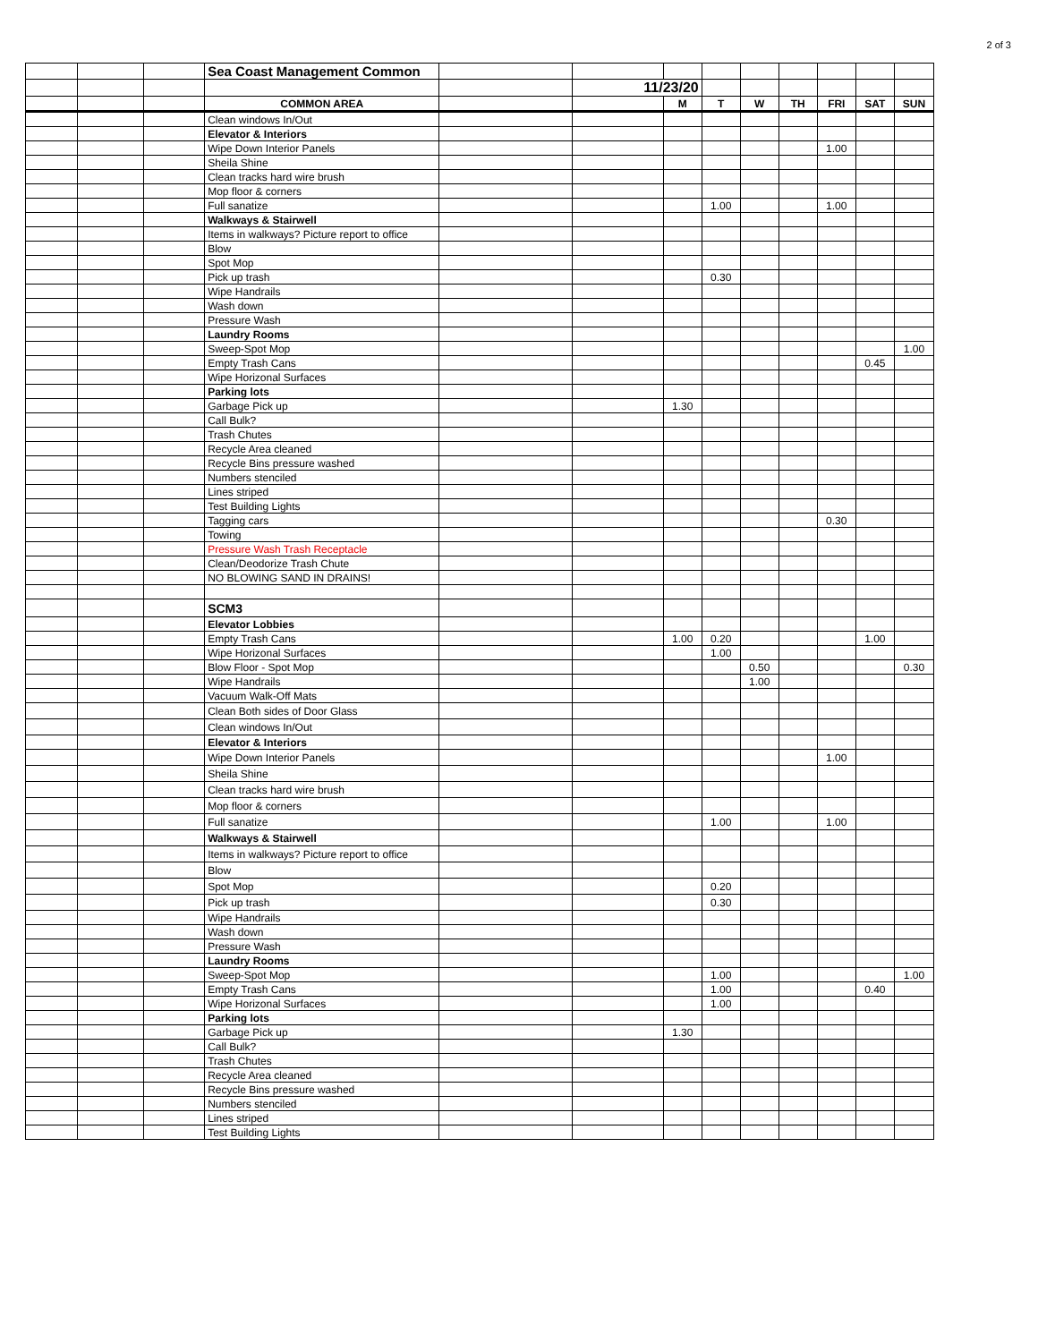2 of 3
| | | | Sea Coast Management Common | | | | | | | | | |
| | | | | | 11/23/20 | | | | | | | |
| | | | COMMON AREA | | | M | T | W | TH | FRI | SAT | SUN |
| | | | Clean windows In/Out | | | | | | | | | |
| | | | Elevator & Interiors | | | | | | | | | |
| | | | Wipe Down Interior Panels | | | | | | | 1.00 | | |
| | | | Sheila Shine | | | | | | | | | |
| | | | Clean tracks hard wire brush | | | | | | | | | |
| | | | Mop floor & corners | | | | | | | | | |
| | | | Full sanatize | | | | 1.00 | | | 1.00 | | |
| | | | Walkways & Stairwell | | | | | | | | | |
| | | | Items in walkways? Picture report to office | | | | | | | | | |
| | | | Blow | | | | | | | | | |
| | | | Spot Mop | | | | | | | | | |
| | | | Pick up trash | | | | 0.30 | | | | | |
| | | | Wipe Handrails | | | | | | | | | |
| | | | Wash down | | | | | | | | | |
| | | | Pressure Wash | | | | | | | | | |
| | | | Laundry Rooms | | | | | | | | | |
| | | | Sweep-Spot Mop | | | | | | | | | 1.00 |
| | | | Empty Trash Cans | | | | | | | | 0.45 | |
| | | | Wipe Horizonal Surfaces | | | | | | | | | |
| | | | Parking lots | | | | | | | | | |
| | | | Garbage Pick up | | | 1.30 | | | | | | |
| | | | Call Bulk? | | | | | | | | | |
| | | | Trash Chutes | | | | | | | | | |
| | | | Recycle Area cleaned | | | | | | | | | |
| | | | Recycle Bins pressure washed | | | | | | | | | |
| | | | Numbers stenciled | | | | | | | | | |
| | | | Lines striped | | | | | | | | | |
| | | | Test Building Lights | | | | | | | | | |
| | | | Tagging cars | | | | | | | 0.30 | | |
| | | | Towing | | | | | | | | | |
| | | | Pressure Wash Trash Receptacle | | | | | | | | | |
| | | | Clean/Deodorize Trash Chute | | | | | | | | | |
| | | | NO BLOWING SAND IN DRAINS! | | | | | | | | | |
| | | | SCM3 | | | | | | | | | |
| | | | Elevator Lobbies | | | | | | | | | |
| | | | Empty Trash Cans | | | 1.00 | 0.20 | | | | 1.00 | |
| | | | Wipe Horizonal Surfaces | | | | 1.00 | | | | | |
| | | | Blow Floor - Spot Mop | | | | | 0.50 | | | | 0.30 |
| | | | Wipe Handrails | | | | | 1.00 | | | | |
| | | | Vacuum Walk-Off Mats | | | | | | | | | |
| | | | Clean Both sides of Door Glass | | | | | | | | | |
| | | | Clean windows In/Out | | | | | | | | | |
| | | | Elevator & Interiors | | | | | | | | | |
| | | | Wipe Down Interior Panels | | | | | | | 1.00 | | |
| | | | Sheila Shine | | | | | | | | | |
| | | | Clean tracks hard wire brush | | | | | | | | | |
| | | | Mop floor & corners | | | | | | | | | |
| | | | Full sanatize | | | | 1.00 | | | 1.00 | | |
| | | | Walkways & Stairwell | | | | | | | | | |
| | | | Items in walkways? Picture report to office | | | | | | | | | |
| | | | Blow | | | | | | | | | |
| | | | Spot Mop | | | | 0.20 | | | | | |
| | | | Pick up trash | | | | 0.30 | | | | | |
| | | | Wipe Handrails | | | | | | | | | |
| | | | Wash down | | | | | | | | | |
| | | | Pressure Wash | | | | | | | | | |
| | | | Laundry Rooms | | | | | | | | | |
| | | | Sweep-Spot Mop | | | | 1.00 | | | | | 1.00 |
| | | | Empty Trash Cans | | | | 1.00 | | | | 0.40 | |
| | | | Wipe Horizonal Surfaces | | | | 1.00 | | | | | |
| | | | Parking lots | | | | | | | | | |
| | | | Garbage Pick up | | | 1.30 | | | | | | |
| | | | Call Bulk? | | | | | | | | | |
| | | | Trash Chutes | | | | | | | | | |
| | | | Recycle Area cleaned | | | | | | | | | |
| | | | Recycle Bins pressure washed | | | | | | | | | |
| | | | Numbers stenciled | | | | | | | | | |
| | | | Lines striped | | | | | | | | | |
| | | | Test Building Lights | | | | | | | | | |